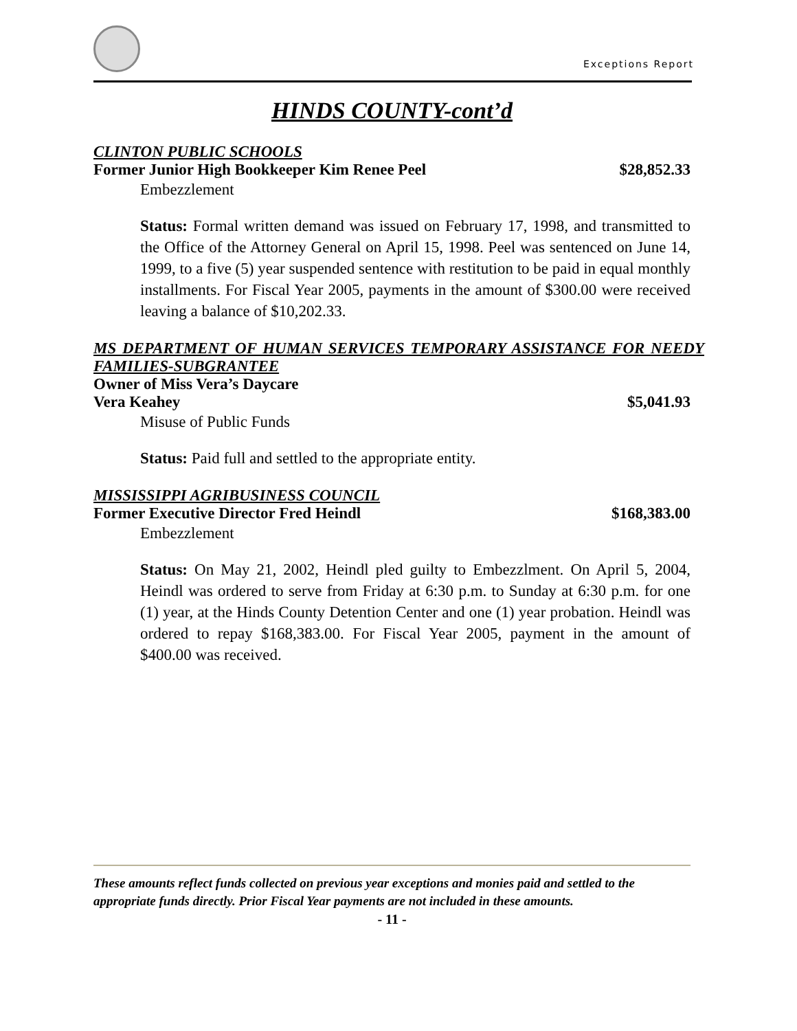Exceptions Report
HINDS COUNTY-cont’d
CLINTON PUBLIC SCHOOLS
Former Junior High Bookkeeper Kim Renee Peel $28,852.33
Embezzlement
Status: Formal written demand was issued on February 17, 1998, and transmitted to the Office of the Attorney General on April 15, 1998. Peel was sentenced on June 14, 1999, to a five (5) year suspended sentence with restitution to be paid in equal monthly installments. For Fiscal Year 2005, payments in the amount of $300.00 were received leaving a balance of $10,202.33.
MS DEPARTMENT OF HUMAN SERVICES TEMPORARY ASSISTANCE FOR NEEDY FAMILIES-SUBGRANTEE
Owner of Miss Vera’s Daycare
Vera Keahey $5,041.93
Misuse of Public Funds
Status: Paid full and settled to the appropriate entity.
MISSISSIPPI AGRIBUSINESS COUNCIL
Former Executive Director Fred Heindl $168,383.00
Embezzlement
Status: On May 21, 2002, Heindl pled guilty to Embezzlment. On April 5, 2004, Heindl was ordered to serve from Friday at 6:30 p.m. to Sunday at 6:30 p.m. for one (1) year, at the Hinds County Detention Center and one (1) year probation. Heindl was ordered to repay $168,383.00. For Fiscal Year 2005, payment in the amount of $400.00 was received.
These amounts reflect funds collected on previous year exceptions and monies paid and settled to the appropriate funds directly. Prior Fiscal Year payments are not included in these amounts.
- 11 -